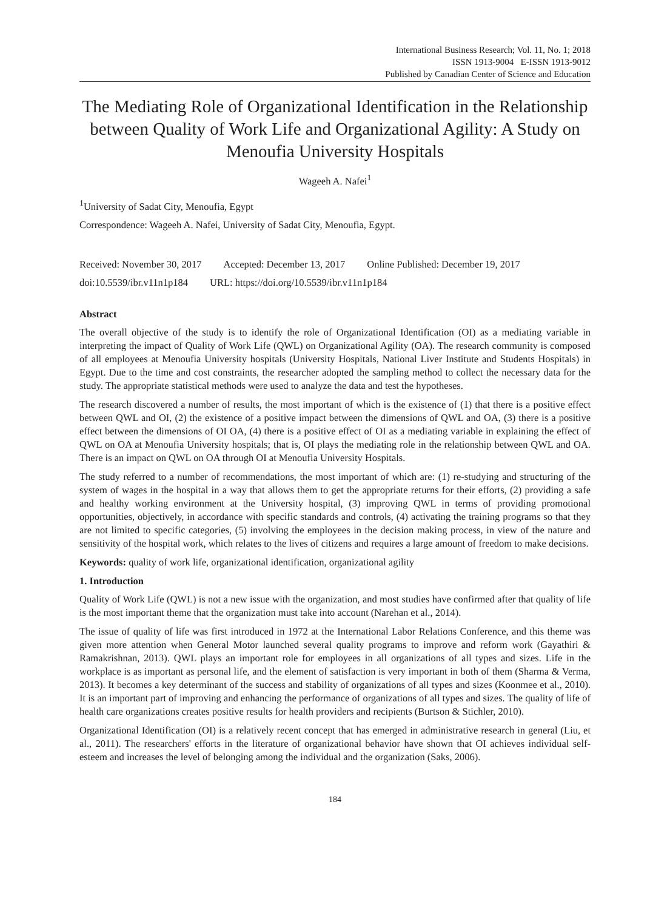International Business Research; Vol. 11, No. 1; 2018
ISSN 1913-9004 E-ISSN 1913-9012
Published by Canadian Center of Science and Education
The Mediating Role of Organizational Identification in the Relationship between Quality of Work Life and Organizational Agility: A Study on Menoufia University Hospitals
Wageeh A. Nafei<sup>1</sup>
<sup>1</sup> University of Sadat City, Menoufia, Egypt
Correspondence: Wageeh A. Nafei, University of Sadat City, Menoufia, Egypt.
Received: November 30, 2017 Accepted: December 13, 2017 Online Published: December 19, 2017
doi:10.5539/ibr.v11n1p184 URL: https://doi.org/10.5539/ibr.v11n1p184
Abstract
The overall objective of the study is to identify the role of Organizational Identification (OI) as a mediating variable in interpreting the impact of Quality of Work Life (QWL) on Organizational Agility (OA). The research community is composed of all employees at Menoufia University hospitals (University Hospitals, National Liver Institute and Students Hospitals) in Egypt. Due to the time and cost constraints, the researcher adopted the sampling method to collect the necessary data for the study. The appropriate statistical methods were used to analyze the data and test the hypotheses.
The research discovered a number of results, the most important of which is the existence of (1) that there is a positive effect between QWL and OI, (2) the existence of a positive impact between the dimensions of QWL and OA, (3) there is a positive effect between the dimensions of OI OA, (4) there is a positive effect of OI as a mediating variable in explaining the effect of QWL on OA at Menoufia University hospitals; that is, OI plays the mediating role in the relationship between QWL and OA. There is an impact on QWL on OA through OI at Menoufia University Hospitals.
The study referred to a number of recommendations, the most important of which are: (1) re-studying and structuring of the system of wages in the hospital in a way that allows them to get the appropriate returns for their efforts, (2) providing a safe and healthy working environment at the University hospital, (3) improving QWL in terms of providing promotional opportunities, objectively, in accordance with specific standards and controls, (4) activating the training programs so that they are not limited to specific categories, (5) involving the employees in the decision making process, in view of the nature and sensitivity of the hospital work, which relates to the lives of citizens and requires a large amount of freedom to make decisions.
Keywords: quality of work life, organizational identification, organizational agility
1. Introduction
Quality of Work Life (QWL) is not a new issue with the organization, and most studies have confirmed after that quality of life is the most important theme that the organization must take into account (Narehan et al., 2014).
The issue of quality of life was first introduced in 1972 at the International Labor Relations Conference, and this theme was given more attention when General Motor launched several quality programs to improve and reform work (Gayathiri & Ramakrishnan, 2013). QWL plays an important role for employees in all organizations of all types and sizes. Life in the workplace is as important as personal life, and the element of satisfaction is very important in both of them (Sharma & Verma, 2013). It becomes a key determinant of the success and stability of organizations of all types and sizes (Koonmee et al., 2010). It is an important part of improving and enhancing the performance of organizations of all types and sizes. The quality of life of health care organizations creates positive results for health providers and recipients (Burtson & Stichler, 2010).
Organizational Identification (OI) is a relatively recent concept that has emerged in administrative research in general (Liu, et al., 2011). The researchers' efforts in the literature of organizational behavior have shown that OI achieves individual self-esteem and increases the level of belonging among the individual and the organization (Saks, 2006).
184